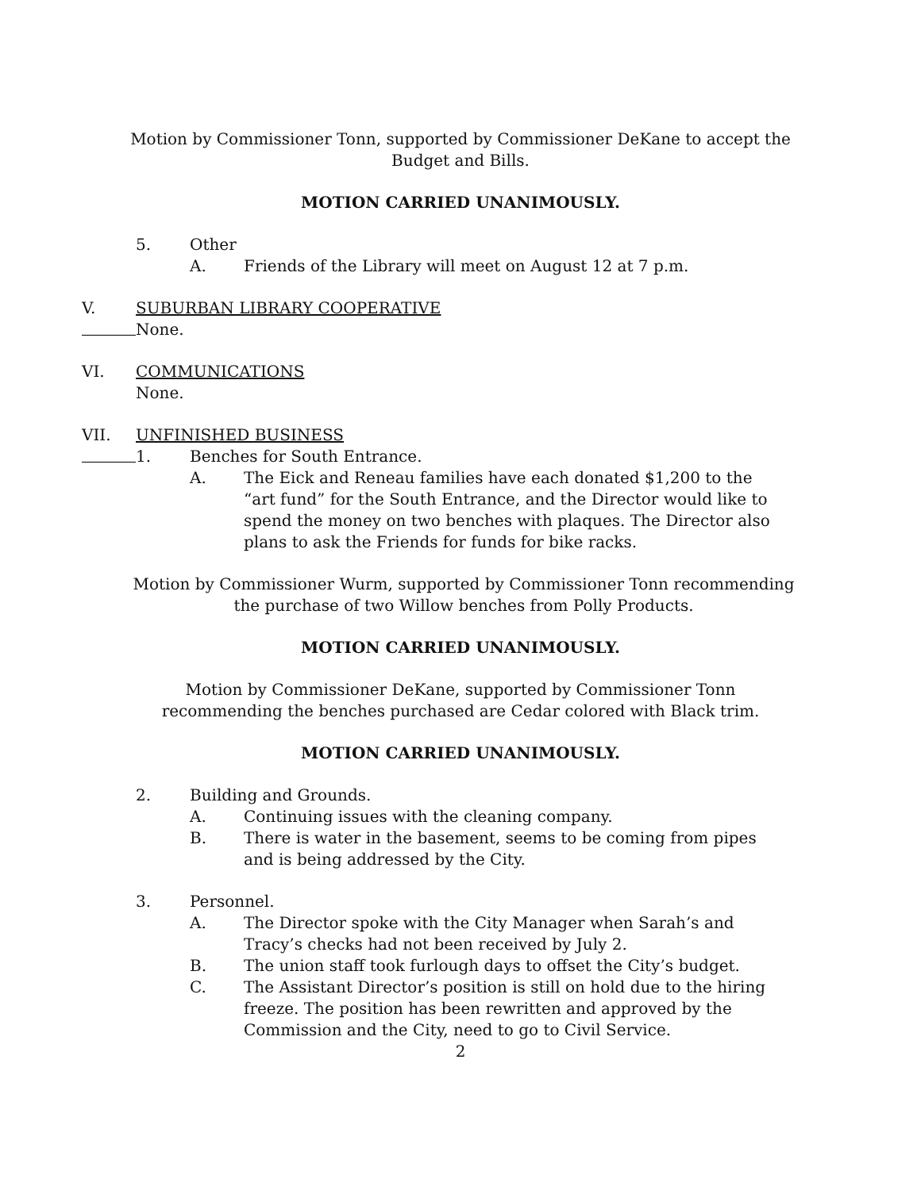Motion by Commissioner Tonn, supported by Commissioner DeKane to accept the
Budget and Bills.
MOTION CARRIED UNANIMOUSLY.
5. Other
A. Friends of the Library will meet on August 12 at 7 p.m.
V. SUBURBAN LIBRARY COOPERATIVE
None.
VI. COMMUNICATIONS
None.
VII. UNFINISHED BUSINESS
1. Benches for South Entrance.
A. The Eick and Reneau families have each donated $1,200 to the “art fund” for the South Entrance, and the Director would like to spend the money on two benches with plaques. The Director also plans to ask the Friends for funds for bike racks.
Motion by Commissioner Wurm, supported by Commissioner Tonn recommending
the purchase of two Willow benches from Polly Products.
MOTION CARRIED UNANIMOUSLY.
Motion by Commissioner DeKane, supported by Commissioner Tonn
recommending the benches purchased are Cedar colored with Black trim.
MOTION CARRIED UNANIMOUSLY.
2. Building and Grounds.
A. Continuing issues with the cleaning company.
B. There is water in the basement, seems to be coming from pipes and is being addressed by the City.
3. Personnel.
A. The Director spoke with the City Manager when Sarah’s and Tracy’s checks had not been received by July 2.
B. The union staff took furlough days to offset the City’s budget.
C. The Assistant Director’s position is still on hold due to the hiring freeze. The position has been rewritten and approved by the Commission and the City, need to go to Civil Service.
2